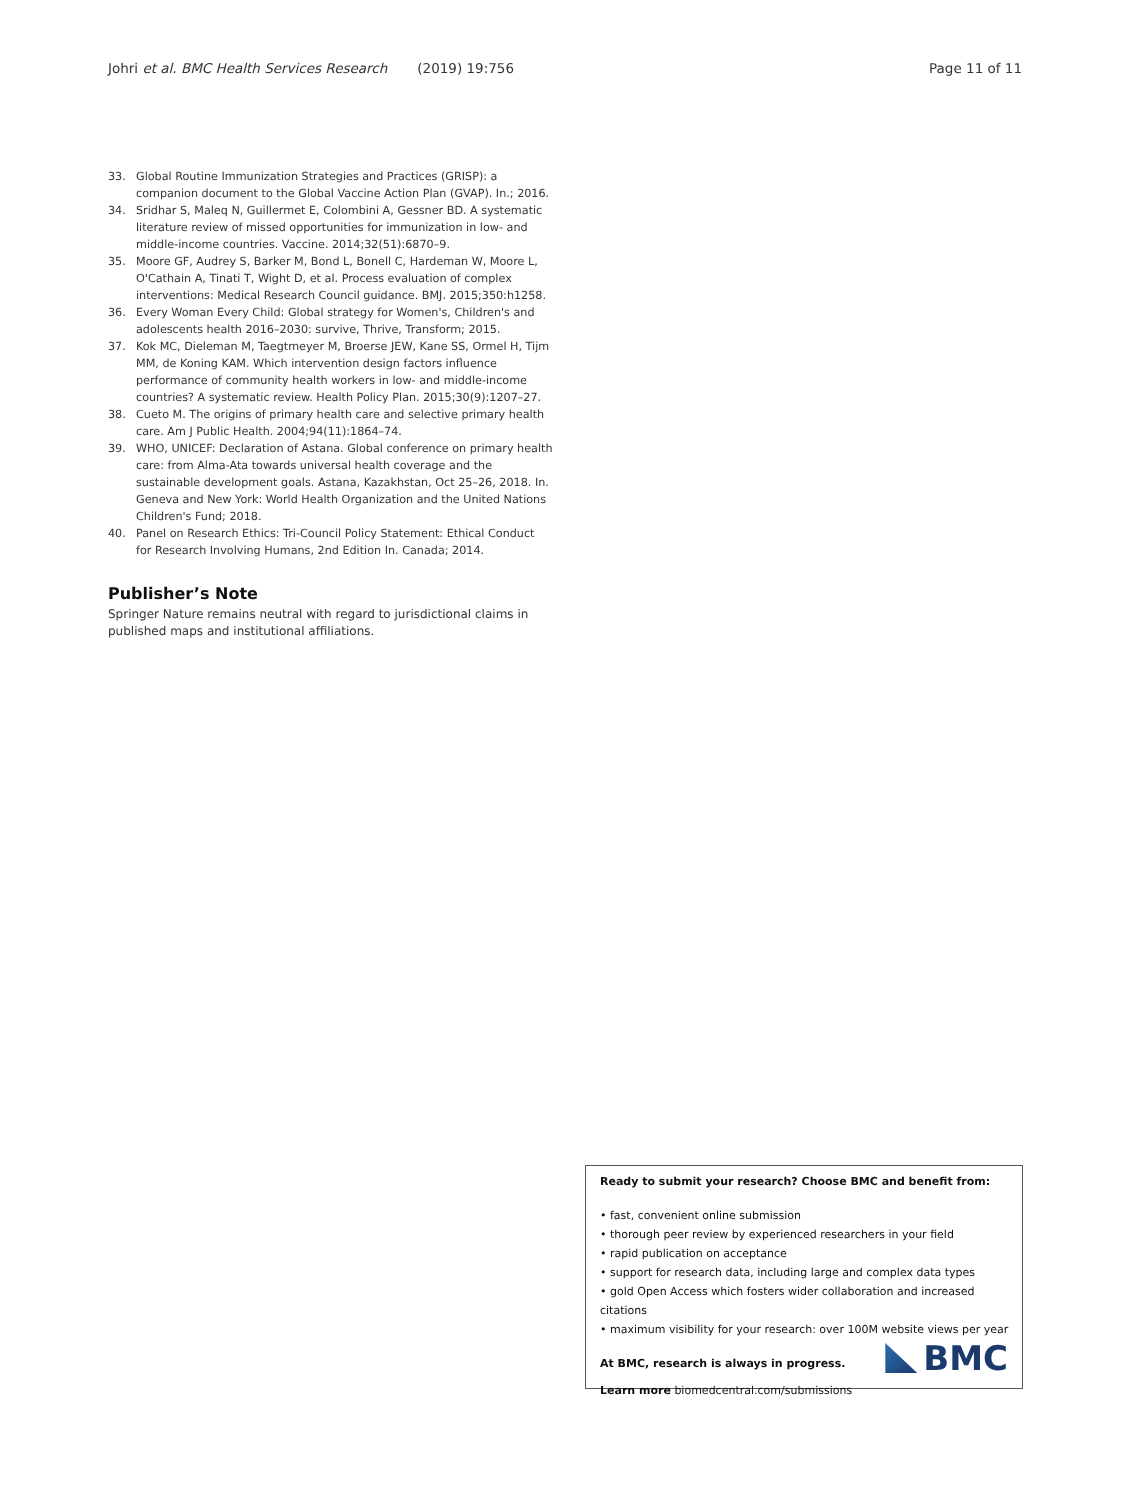Johri et al. BMC Health Services Research (2019) 19:756 Page 11 of 11
33. Global Routine Immunization Strategies and Practices (GRISP): a companion document to the Global Vaccine Action Plan (GVAP). In.; 2016.
34. Sridhar S, Maleq N, Guillermet E, Colombini A, Gessner BD. A systematic literature review of missed opportunities for immunization in low- and middle-income countries. Vaccine. 2014;32(51):6870–9.
35. Moore GF, Audrey S, Barker M, Bond L, Bonell C, Hardeman W, Moore L, O'Cathain A, Tinati T, Wight D, et al. Process evaluation of complex interventions: Medical Research Council guidance. BMJ. 2015;350:h1258.
36. Every Woman Every Child: Global strategy for Women's, Children's and adolescents health 2016–2030: survive, Thrive, Transform; 2015.
37. Kok MC, Dieleman M, Taegtmeyer M, Broerse JEW, Kane SS, Ormel H, Tijm MM, de Koning KAM. Which intervention design factors influence performance of community health workers in low- and middle-income countries? A systematic review. Health Policy Plan. 2015;30(9):1207–27.
38. Cueto M. The origins of primary health care and selective primary health care. Am J Public Health. 2004;94(11):1864–74.
39. WHO, UNICEF: Declaration of Astana. Global conference on primary health care: from Alma-Ata towards universal health coverage and the sustainable development goals. Astana, Kazakhstan, Oct 25–26, 2018. In. Geneva and New York: World Health Organization and the United Nations Children's Fund; 2018.
40. Panel on Research Ethics: Tri-Council Policy Statement: Ethical Conduct for Research Involving Humans, 2nd Edition In. Canada; 2014.
Publisher’s Note
Springer Nature remains neutral with regard to jurisdictional claims in published maps and institutional affiliations.
Ready to submit your research? Choose BMC and benefit from:
• fast, convenient online submission
• thorough peer review by experienced researchers in your field
• rapid publication on acceptance
• support for research data, including large and complex data types
• gold Open Access which fosters wider collaboration and increased citations
• maximum visibility for your research: over 100M website views per year
At BMC, research is always in progress.
Learn more biomedcentral.com/submissions
BMC